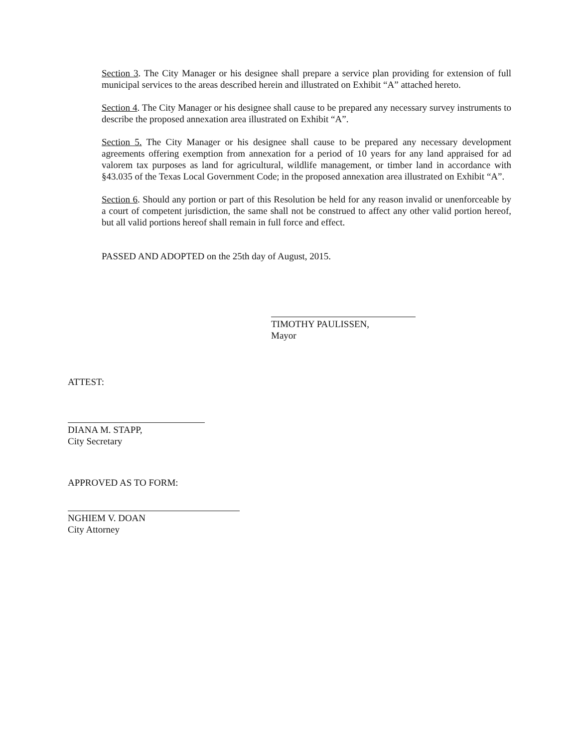Section 3. The City Manager or his designee shall prepare a service plan providing for extension of full municipal services to the areas described herein and illustrated on Exhibit “A” attached hereto.
Section 4. The City Manager or his designee shall cause to be prepared any necessary survey instruments to describe the proposed annexation area illustrated on Exhibit “A”.
Section 5. The City Manager or his designee shall cause to be prepared any necessary development agreements offering exemption from annexation for a period of 10 years for any land appraised for ad valorem tax purposes as land for agricultural, wildlife management, or timber land in accordance with §43.035 of the Texas Local Government Code; in the proposed annexation area illustrated on Exhibit “A”.
Section 6. Should any portion or part of this Resolution be held for any reason invalid or unenforceable by a court of competent jurisdiction, the same shall not be construed to affect any other valid portion hereof, but all valid portions hereof shall remain in full force and effect.
PASSED AND ADOPTED on the 25th day of August, 2015.
TIMOTHY PAULISSEN,
Mayor
ATTEST:
DIANA M. STAPP,
City Secretary
APPROVED AS TO FORM:
NGHIEM V. DOAN
City Attorney